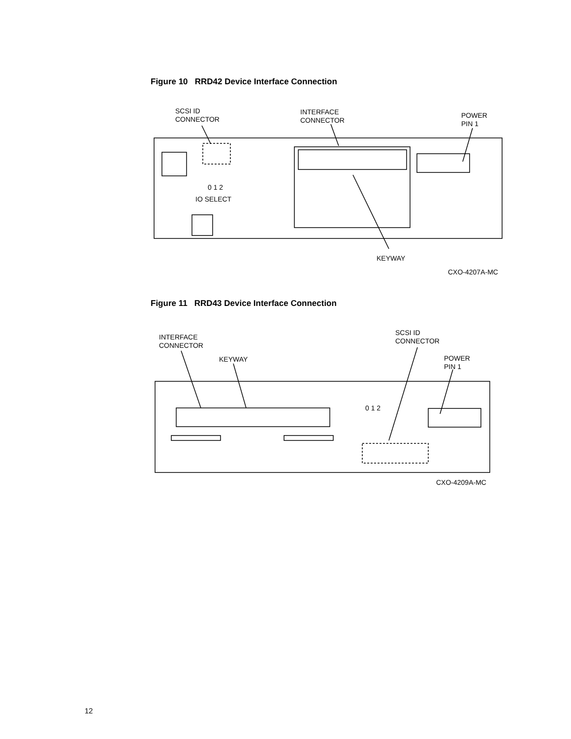Figure 10 RRD42 Device Interface Connection
SCSI ID
CONNECTOR
INTERFACE
CONNECTOR
POWER
PIN 1
0 1 2
IO SELECT
KEYWAY
CXO-4207A-MC
Figure 11 RRD43 Device Interface Connection
INTERFACE
CONNECTOR
KEYWAY
SCSI ID
CONNECTOR
POWER
PIN 1
0 1 2
CXO-4209A-MC
12